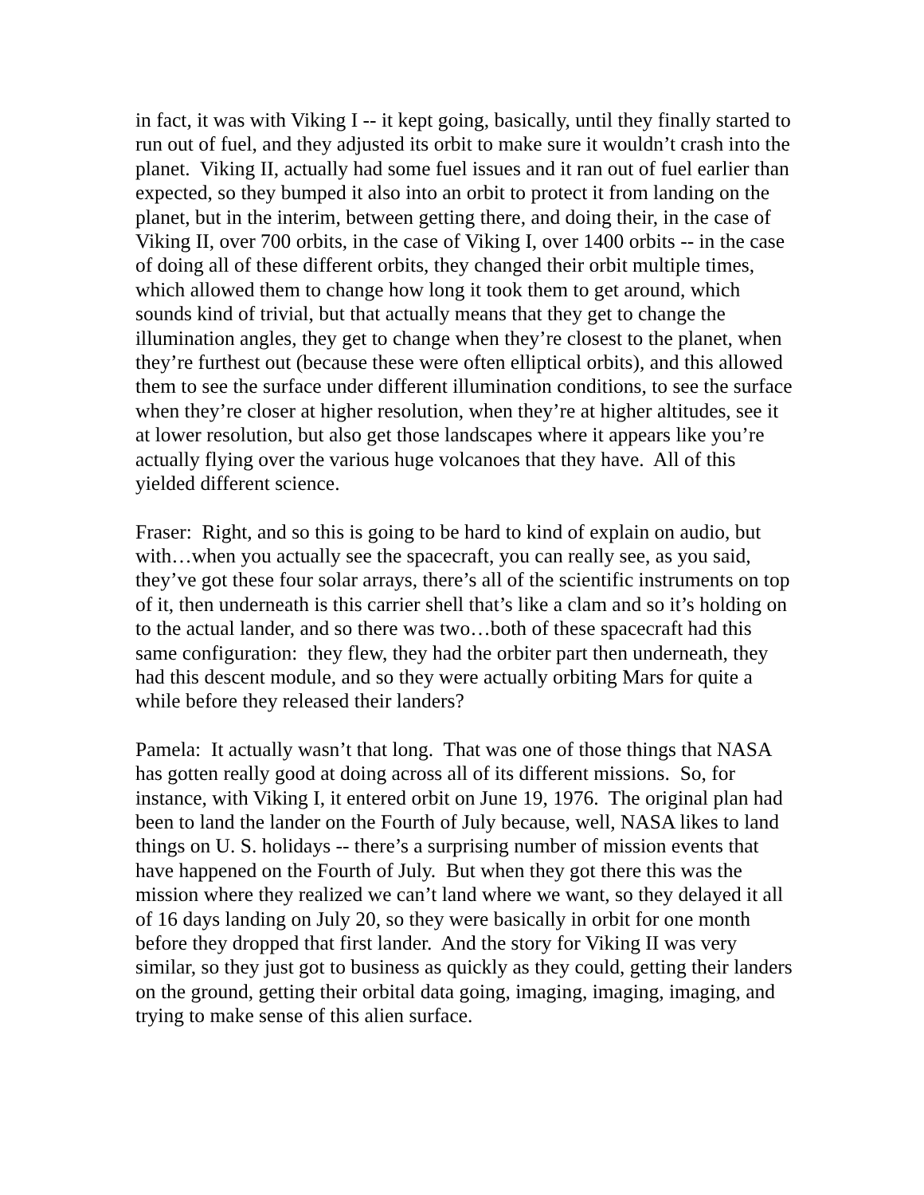in fact, it was with Viking I -- it kept going, basically, until they finally started to run out of fuel, and they adjusted its orbit to make sure it wouldn’t crash into the planet. Viking II, actually had some fuel issues and it ran out of fuel earlier than expected, so they bumped it also into an orbit to protect it from landing on the planet, but in the interim, between getting there, and doing their, in the case of Viking II, over 700 orbits, in the case of Viking I, over 1400 orbits -- in the case of doing all of these different orbits, they changed their orbit multiple times, which allowed them to change how long it took them to get around, which sounds kind of trivial, but that actually means that they get to change the illumination angles, they get to change when they’re closest to the planet, when they’re furthest out (because these were often elliptical orbits), and this allowed them to see the surface under different illumination conditions, to see the surface when they’re closer at higher resolution, when they’re at higher altitudes, see it at lower resolution, but also get those landscapes where it appears like you’re actually flying over the various huge volcanoes that they have. All of this yielded different science.
Fraser: Right, and so this is going to be hard to kind of explain on audio, but with…when you actually see the spacecraft, you can really see, as you said, they’ve got these four solar arrays, there’s all of the scientific instruments on top of it, then underneath is this carrier shell that’s like a clam and so it’s holding on to the actual lander, and so there was two…both of these spacecraft had this same configuration: they flew, they had the orbiter part then underneath, they had this descent module, and so they were actually orbiting Mars for quite a while before they released their landers?
Pamela: It actually wasn’t that long. That was one of those things that NASA has gotten really good at doing across all of its different missions. So, for instance, with Viking I, it entered orbit on June 19, 1976. The original plan had been to land the lander on the Fourth of July because, well, NASA likes to land things on U. S. holidays -- there’s a surprising number of mission events that have happened on the Fourth of July. But when they got there this was the mission where they realized we can’t land where we want, so they delayed it all of 16 days landing on July 20, so they were basically in orbit for one month before they dropped that first lander. And the story for Viking II was very similar, so they just got to business as quickly as they could, getting their landers on the ground, getting their orbital data going, imaging, imaging, imaging, and trying to make sense of this alien surface.